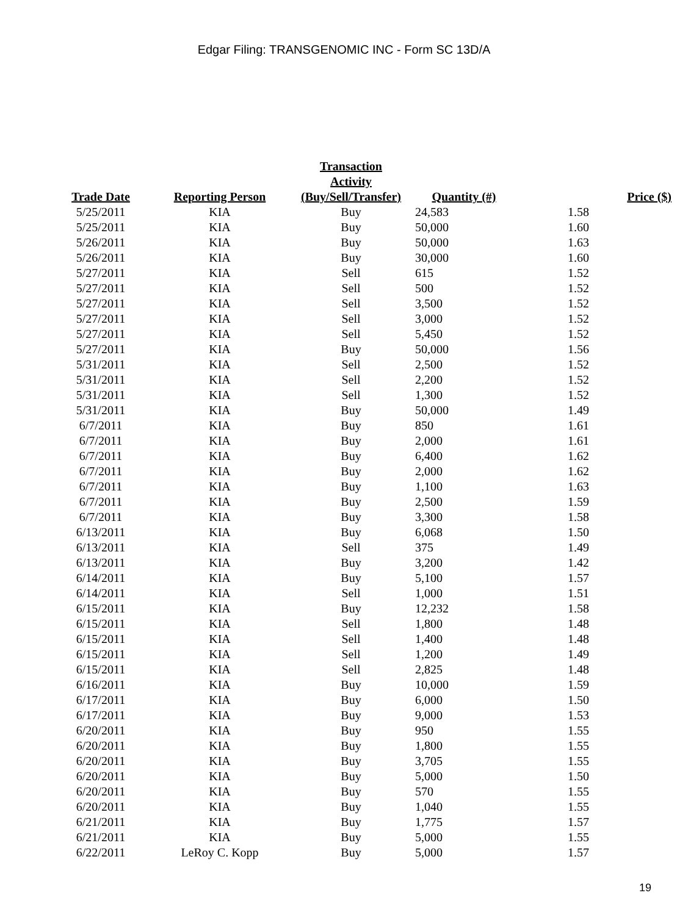Edgar Filing: TRANSGENOMIC INC - Form SC 13D/A
| Trade Date | Reporting Person | Transaction Activity (Buy/Sell/Transfer) | Quantity (#) | Price ($) |
| --- | --- | --- | --- | --- |
| 5/25/2011 | KIA | Buy | 24,583 | 1.58 |
| 5/25/2011 | KIA | Buy | 50,000 | 1.60 |
| 5/26/2011 | KIA | Buy | 50,000 | 1.63 |
| 5/26/2011 | KIA | Buy | 30,000 | 1.60 |
| 5/27/2011 | KIA | Sell | 615 | 1.52 |
| 5/27/2011 | KIA | Sell | 500 | 1.52 |
| 5/27/2011 | KIA | Sell | 3,500 | 1.52 |
| 5/27/2011 | KIA | Sell | 3,000 | 1.52 |
| 5/27/2011 | KIA | Sell | 5,450 | 1.52 |
| 5/27/2011 | KIA | Buy | 50,000 | 1.56 |
| 5/31/2011 | KIA | Sell | 2,500 | 1.52 |
| 5/31/2011 | KIA | Sell | 2,200 | 1.52 |
| 5/31/2011 | KIA | Sell | 1,300 | 1.52 |
| 5/31/2011 | KIA | Buy | 50,000 | 1.49 |
| 6/7/2011 | KIA | Buy | 850 | 1.61 |
| 6/7/2011 | KIA | Buy | 2,000 | 1.61 |
| 6/7/2011 | KIA | Buy | 6,400 | 1.62 |
| 6/7/2011 | KIA | Buy | 2,000 | 1.62 |
| 6/7/2011 | KIA | Buy | 1,100 | 1.63 |
| 6/7/2011 | KIA | Buy | 2,500 | 1.59 |
| 6/7/2011 | KIA | Buy | 3,300 | 1.58 |
| 6/13/2011 | KIA | Buy | 6,068 | 1.50 |
| 6/13/2011 | KIA | Sell | 375 | 1.49 |
| 6/13/2011 | KIA | Buy | 3,200 | 1.42 |
| 6/14/2011 | KIA | Buy | 5,100 | 1.57 |
| 6/14/2011 | KIA | Sell | 1,000 | 1.51 |
| 6/15/2011 | KIA | Buy | 12,232 | 1.58 |
| 6/15/2011 | KIA | Sell | 1,800 | 1.48 |
| 6/15/2011 | KIA | Sell | 1,400 | 1.48 |
| 6/15/2011 | KIA | Sell | 1,200 | 1.49 |
| 6/15/2011 | KIA | Sell | 2,825 | 1.48 |
| 6/16/2011 | KIA | Buy | 10,000 | 1.59 |
| 6/17/2011 | KIA | Buy | 6,000 | 1.50 |
| 6/17/2011 | KIA | Buy | 9,000 | 1.53 |
| 6/20/2011 | KIA | Buy | 950 | 1.55 |
| 6/20/2011 | KIA | Buy | 1,800 | 1.55 |
| 6/20/2011 | KIA | Buy | 3,705 | 1.55 |
| 6/20/2011 | KIA | Buy | 5,000 | 1.50 |
| 6/20/2011 | KIA | Buy | 570 | 1.55 |
| 6/20/2011 | KIA | Buy | 1,040 | 1.55 |
| 6/21/2011 | KIA | Buy | 1,775 | 1.57 |
| 6/21/2011 | KIA | Buy | 5,000 | 1.55 |
| 6/22/2011 | LeRoy C. Kopp | Buy | 5,000 | 1.57 |
19